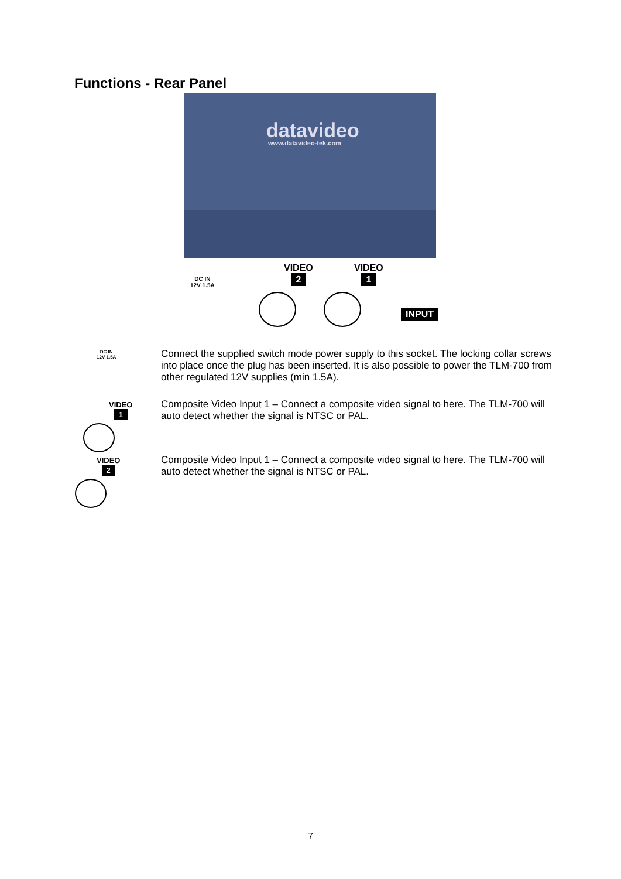Functions - Rear Panel
datavideo
www.datavideo-tek.com
DC IN
12V 1.5A
VIDEO
2
VIDEO
1
INPUT
DC IN
12V 1.5A
Connect the supplied switch mode power supply to this socket. The locking collar screws into place once the plug has been inserted. It is also possible to power the TLM-700 from other regulated 12V supplies (min 1.5A).
VIDEO
1
Composite Video Input 1 – Connect a composite video signal to here. The TLM-700 will auto detect whether the signal is NTSC or PAL.
VIDEO
2
Composite Video Input 1 – Connect a composite video signal to here. The TLM-700 will auto detect whether the signal is NTSC or PAL.
7